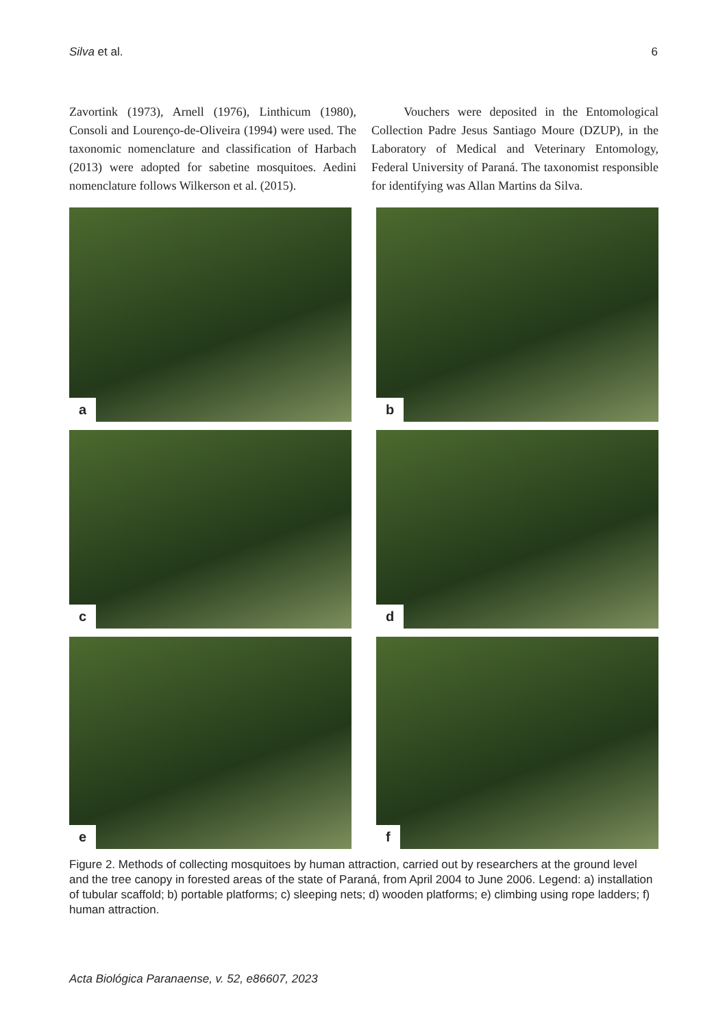Silva et al. 6
Zavortink (1973), Arnell (1976), Linthicum (1980), Consoli and Lourenço-de-Oliveira (1994) were used. The taxonomic nomenclature and classification of Harbach (2013) were adopted for sabetine mosquitoes. Aedini nomenclature follows Wilkerson et al. (2015).
Vouchers were deposited in the Entomological Collection Padre Jesus Santiago Moure (DZUP), in the Laboratory of Medical and Veterinary Entomology, Federal University of Paraná. The taxonomist responsible for identifying was Allan Martins da Silva.
a
b
c
d
e
f
Figure 2. Methods of collecting mosquitoes by human attraction, carried out by researchers at the ground level and the tree canopy in forested areas of the state of Paraná, from April 2004 to June 2006. Legend: a) installation of tubular scaffold; b) portable platforms; c) sleeping nets; d) wooden platforms; e) climbing using rope ladders; f) human attraction.
Acta Biológica Paranaense, v. 52, e86607, 2023